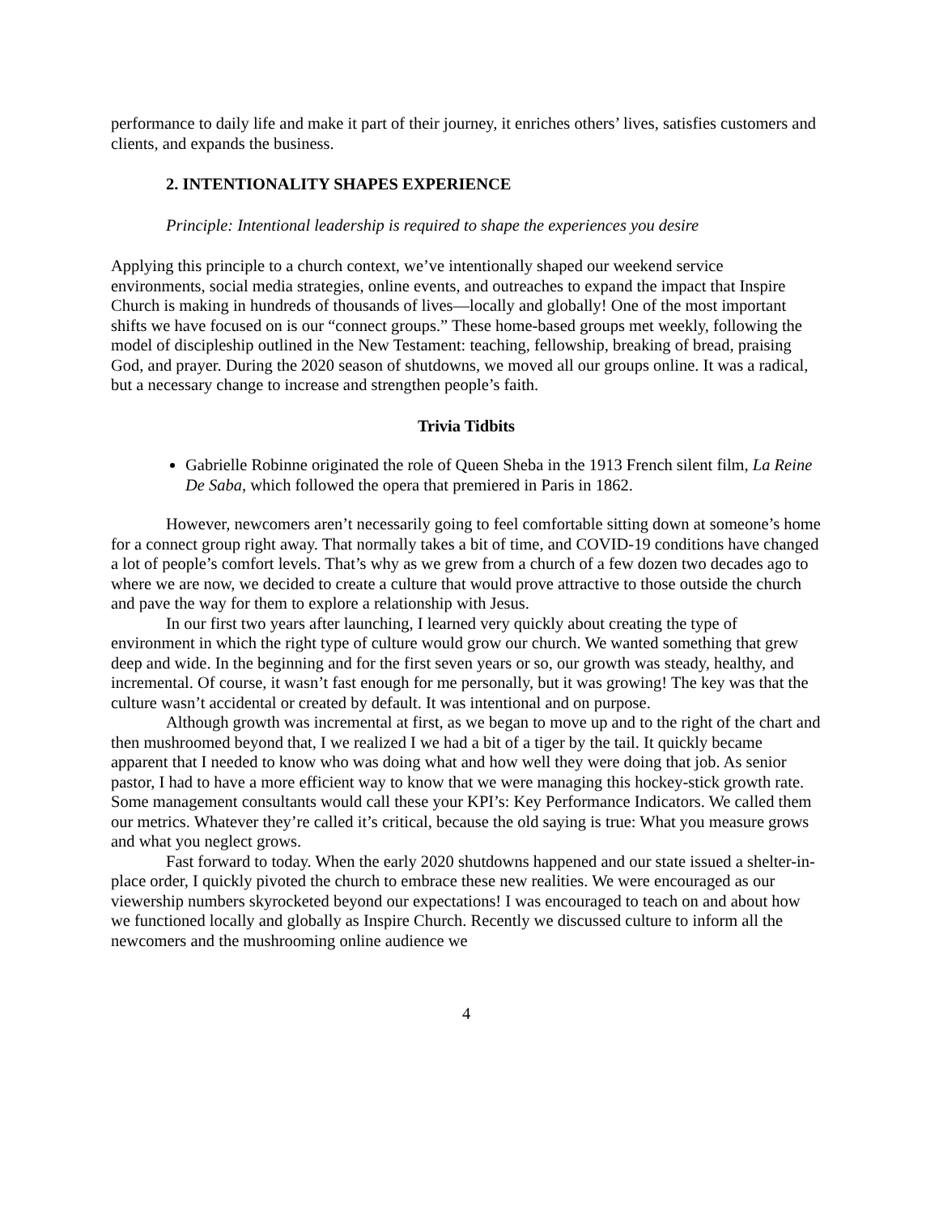performance to daily life and make it part of their journey, it enriches others’ lives, satisfies customers and clients, and expands the business.
2. INTENTIONALITY SHAPES EXPERIENCE
Principle: Intentional leadership is required to shape the experiences you desire
Applying this principle to a church context, we’ve intentionally shaped our weekend service environments, social media strategies, online events, and outreaches to expand the impact that Inspire Church is making in hundreds of thousands of lives—locally and globally! One of the most important shifts we have focused on is our “connect groups.” These home-based groups met weekly, following the model of discipleship outlined in the New Testament: teaching, fellowship, breaking of bread, praising God, and prayer. During the 2020 season of shutdowns, we moved all our groups online. It was a radical, but a necessary change to increase and strengthen people’s faith.
Trivia Tidbits
Gabrielle Robinne originated the role of Queen Sheba in the 1913 French silent film, La Reine De Saba, which followed the opera that premiered in Paris in 1862.
However, newcomers aren’t necessarily going to feel comfortable sitting down at someone’s home for a connect group right away. That normally takes a bit of time, and COVID-19 conditions have changed a lot of people’s comfort levels. That’s why as we grew from a church of a few dozen two decades ago to where we are now, we decided to create a culture that would prove attractive to those outside the church and pave the way for them to explore a relationship with Jesus.
In our first two years after launching, I learned very quickly about creating the type of environment in which the right type of culture would grow our church. We wanted something that grew deep and wide. In the beginning and for the first seven years or so, our growth was steady, healthy, and incremental. Of course, it wasn’t fast enough for me personally, but it was growing! The key was that the culture wasn’t accidental or created by default. It was intentional and on purpose.
Although growth was incremental at first, as we began to move up and to the right of the chart and then mushroomed beyond that, I we realized I we had a bit of a tiger by the tail. It quickly became apparent that I needed to know who was doing what and how well they were doing that job. As senior pastor, I had to have a more efficient way to know that we were managing this hockey-stick growth rate. Some management consultants would call these your KPI’s: Key Performance Indicators. We called them our metrics. Whatever they’re called it’s critical, because the old saying is true: What you measure grows and what you neglect grows.
Fast forward to today. When the early 2020 shutdowns happened and our state issued a shelter-in-place order, I quickly pivoted the church to embrace these new realities. We were encouraged as our viewership numbers skyrocketed beyond our expectations! I was encouraged to teach on and about how we functioned locally and globally as Inspire Church. Recently we discussed culture to inform all the newcomers and the mushrooming online audience we
4